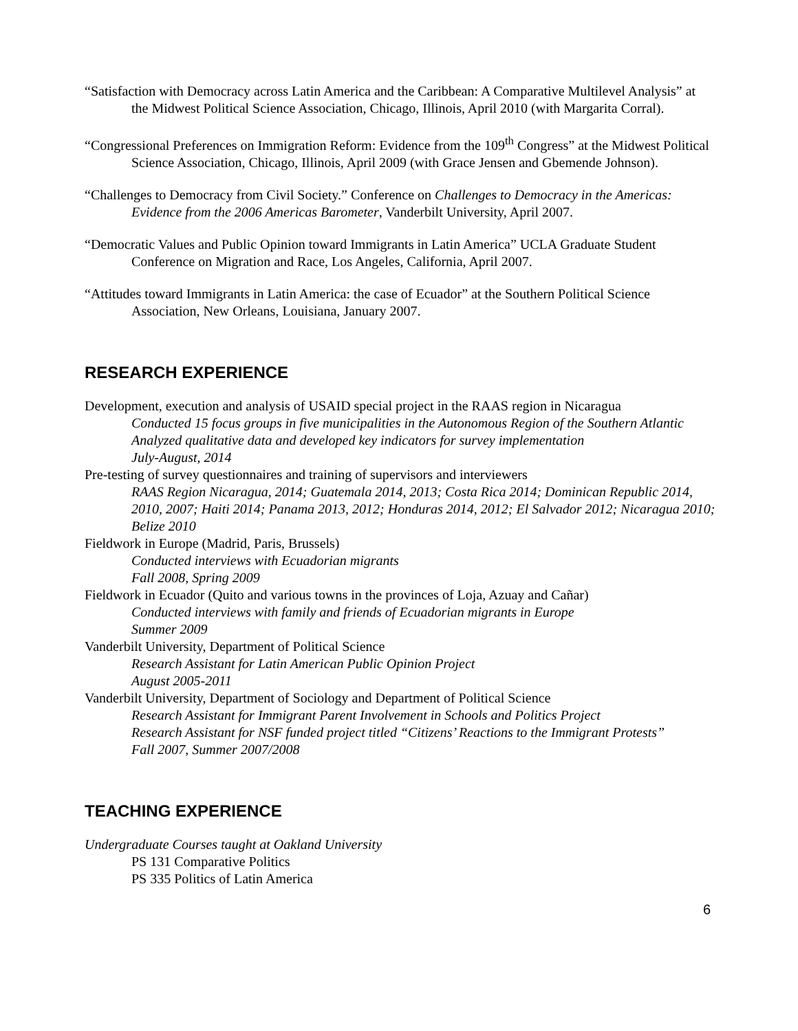“Satisfaction with Democracy across Latin America and the Caribbean: A Comparative Multilevel Analysis” at the Midwest Political Science Association, Chicago, Illinois, April 2010 (with Margarita Corral).
“Congressional Preferences on Immigration Reform: Evidence from the 109<sup>th</sup> Congress” at the Midwest Political Science Association, Chicago, Illinois, April 2009 (with Grace Jensen and Gbemende Johnson).
“Challenges to Democracy from Civil Society.” Conference on Challenges to Democracy in the Americas: Evidence from the 2006 Americas Barometer, Vanderbilt University, April 2007.
“Democratic Values and Public Opinion toward Immigrants in Latin America” UCLA Graduate Student Conference on Migration and Race, Los Angeles, California, April 2007.
“Attitudes toward Immigrants in Latin America: the case of Ecuador” at the Southern Political Science Association, New Orleans, Louisiana, January 2007.
RESEARCH EXPERIENCE
Development, execution and analysis of USAID special project in the RAAS region in Nicaragua
Conducted 15 focus groups in five municipalities in the Autonomous Region of the Southern Atlantic
Analyzed qualitative data and developed key indicators for survey implementation
July-August, 2014
Pre-testing of survey questionnaires and training of supervisors and interviewers
RAAS Region Nicaragua, 2014; Guatemala 2014, 2013; Costa Rica 2014; Dominican Republic 2014, 2010, 2007; Haiti 2014; Panama 2013, 2012; Honduras 2014, 2012; El Salvador 2012; Nicaragua 2010; Belize 2010
Fieldwork in Europe (Madrid, Paris, Brussels)
Conducted interviews with Ecuadorian migrants
Fall 2008, Spring 2009
Fieldwork in Ecuador (Quito and various towns in the provinces of Loja, Azuay and Cañar)
Conducted interviews with family and friends of Ecuadorian migrants in Europe
Summer 2009
Vanderbilt University, Department of Political Science
Research Assistant for Latin American Public Opinion Project
August 2005-2011
Vanderbilt University, Department of Sociology and Department of Political Science
Research Assistant for Immigrant Parent Involvement in Schools and Politics Project
Research Assistant for NSF funded project titled “Citizens’ Reactions to the Immigrant Protests”
Fall 2007, Summer 2007/2008
TEACHING EXPERIENCE
Undergraduate Courses taught at Oakland University
PS 131 Comparative Politics
PS 335 Politics of Latin America
6